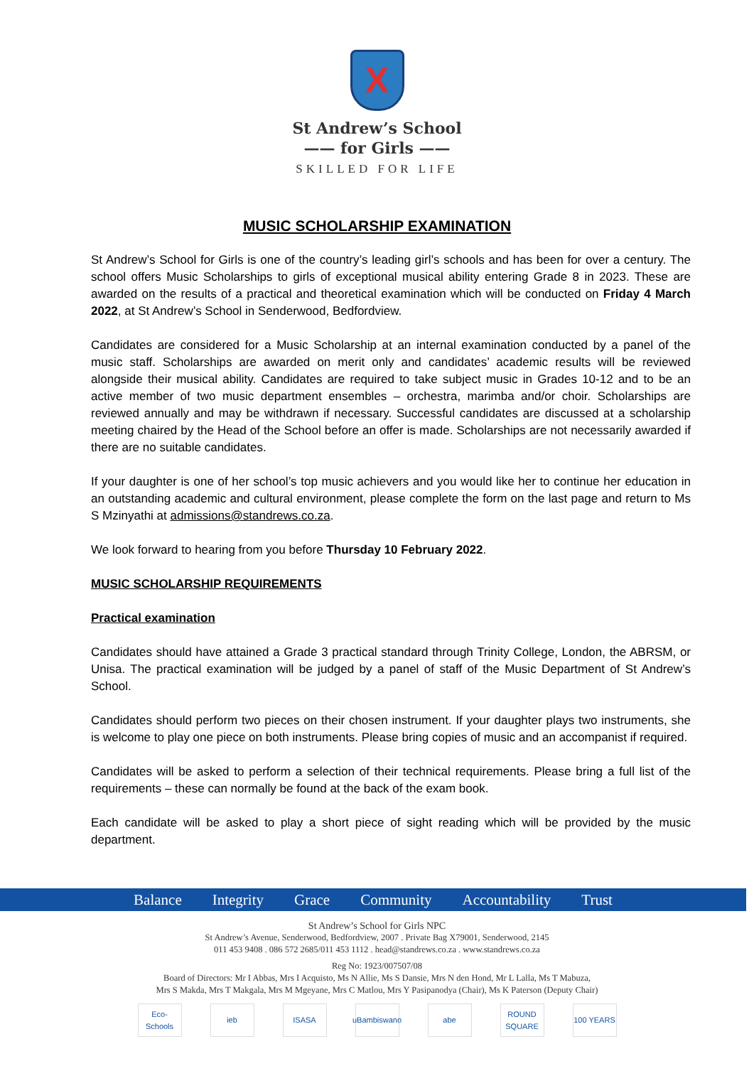X
St Andrew’s School
—— for Girls ——
SKILLED FOR LIFE
MUSIC SCHOLARSHIP EXAMINATION
St Andrew’s School for Girls is one of the country’s leading girl’s schools and has been for over a century. The school offers Music Scholarships to girls of exceptional musical ability entering Grade 8 in 2023. These are awarded on the results of a practical and theoretical examination which will be conducted on Friday 4 March 2022, at St Andrew’s School in Senderwood, Bedfordview.
Candidates are considered for a Music Scholarship at an internal examination conducted by a panel of the music staff. Scholarships are awarded on merit only and candidates’ academic results will be reviewed alongside their musical ability. Candidates are required to take subject music in Grades 10-12 and to be an active member of two music department ensembles – orchestra, marimba and/or choir. Scholarships are reviewed annually and may be withdrawn if necessary. Successful candidates are discussed at a scholarship meeting chaired by the Head of the School before an offer is made. Scholarships are not necessarily awarded if there are no suitable candidates.
If your daughter is one of her school’s top music achievers and you would like her to continue her education in an outstanding academic and cultural environment, please complete the form on the last page and return to Ms S Mzinyathi at admissions@standrews.co.za.
We look forward to hearing from you before Thursday 10 February 2022.
MUSIC SCHOLARSHIP REQUIREMENTS
Practical examination
Candidates should have attained a Grade 3 practical standard through Trinity College, London, the ABRSM, or Unisa. The practical examination will be judged by a panel of staff of the Music Department of St Andrew’s School.
Candidates should perform two pieces on their chosen instrument. If your daughter plays two instruments, she is welcome to play one piece on both instruments. Please bring copies of music and an accompanist if required.
Candidates will be asked to perform a selection of their technical requirements. Please bring a full list of the requirements – these can normally be found at the back of the exam book.
Each candidate will be asked to play a short piece of sight reading which will be provided by the music department.
Balance Integrity Grace Community Accountability Trust
St Andrew’s School for Girls NPC
St Andrew’s Avenue, Senderwood, Bedfordview, 2007 . Private Bag X79001, Senderwood, 2145
011 453 9408 . 086 572 2685/011 453 1112 . head@standrews.co.za . www.standrews.co.za
Reg No: 1923/007507/08
Board of Directors: Mr I Abbas, Mrs I Acquisto, Ms N Allie, Ms S Dansie, Mrs N den Hond, Mr L Lalla, Ms T Mabuza,
Mrs S Makda, Mrs T Makgala, Mrs M Mgeyane, Mrs C Matlou, Mrs Y Pasipanodya (Chair), Ms K Paterson (Deputy Chair)
Eco-Schools ieb ISASA uBambiswano abe ROUND SQUARE 100 YEARS